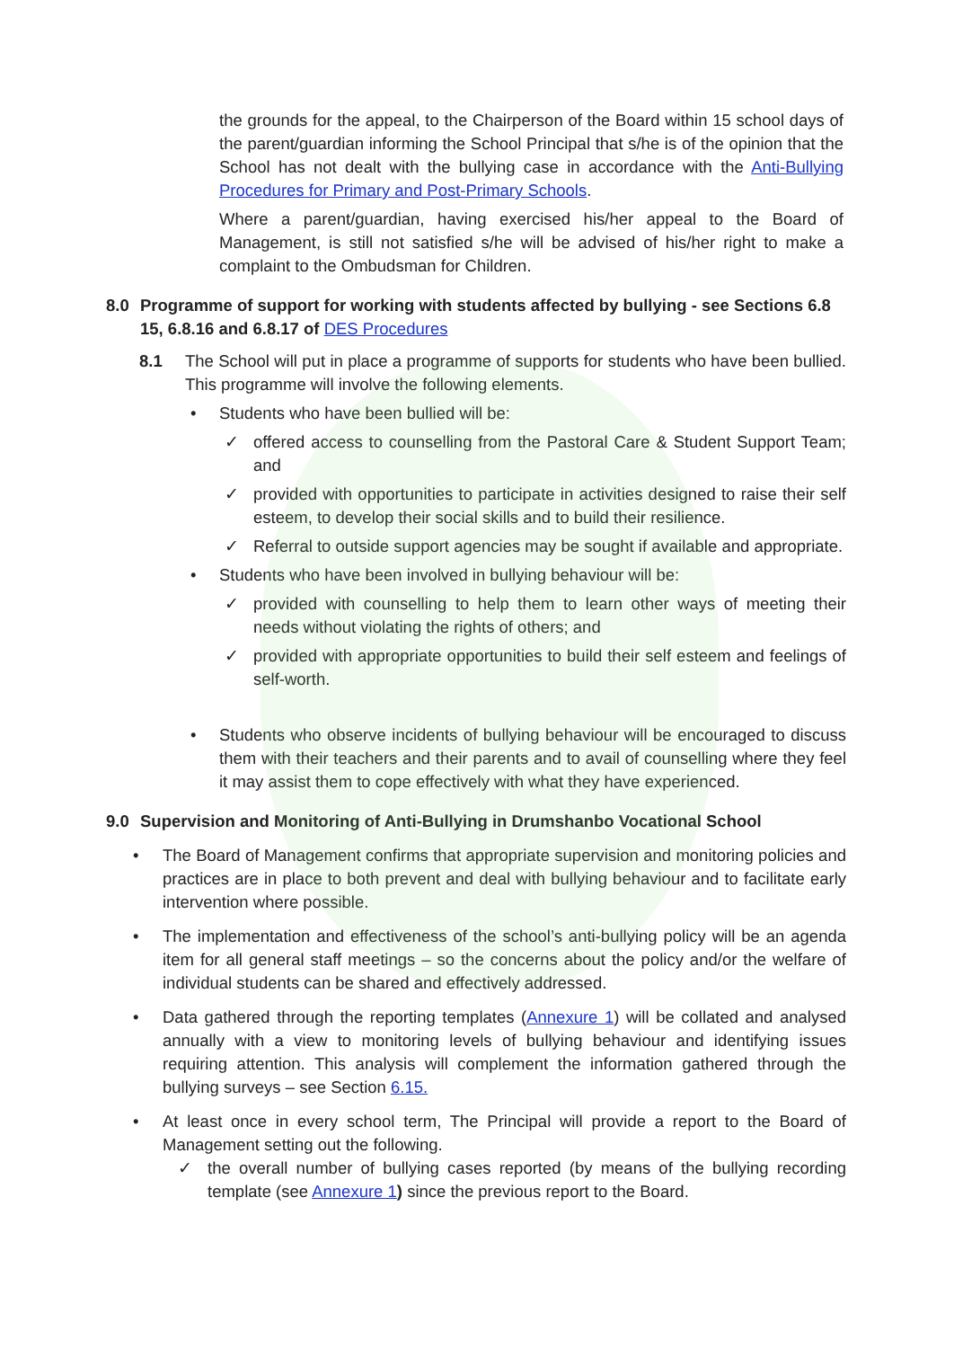the grounds for the appeal, to the Chairperson of the Board within 15 school days of the parent/guardian informing the School Principal that s/he is of the opinion that the School has not dealt with the bullying case in accordance with the Anti-Bullying Procedures for Primary and Post-Primary Schools.
Where a parent/guardian, having exercised his/her appeal to the Board of Management, is still not satisfied s/he will be advised of his/her right to make a complaint to the Ombudsman for Children.
8.0 Programme of support for working with students affected by bullying - see Sections 6.8 15, 6.8.16 and 6.8.17 of DES Procedures
8.1 The School will put in place a programme of supports for students who have been bullied. This programme will involve the following elements.
• Students who have been bullied will be:
✓ offered access to counselling from the Pastoral Care & Student Support Team; and
✓ provided with opportunities to participate in activities designed to raise their self esteem, to develop their social skills and to build their resilience.
✓ Referral to outside support agencies may be sought if available and appropriate.
• Students who have been involved in bullying behaviour will be:
✓ provided with counselling to help them to learn other ways of meeting their needs without violating the rights of others; and
✓ provided with appropriate opportunities to build their self esteem and feelings of self-worth.
• Students who observe incidents of bullying behaviour will be encouraged to discuss them with their teachers and their parents and to avail of counselling where they feel it may assist them to cope effectively with what they have experienced.
9.0 Supervision and Monitoring of Anti-Bullying in Drumshanbo Vocational School
• The Board of Management confirms that appropriate supervision and monitoring policies and practices are in place to both prevent and deal with bullying behaviour and to facilitate early intervention where possible.
• The implementation and effectiveness of the school’s anti-bullying policy will be an agenda item for all general staff meetings – so the concerns about the policy and/or the welfare of individual students can be shared and effectively addressed.
• Data gathered through the reporting templates (Annexure 1) will be collated and analysed annually with a view to monitoring levels of bullying behaviour and identifying issues requiring attention. This analysis will complement the information gathered through the bullying surveys – see Section 6.15.
• At least once in every school term, The Principal will provide a report to the Board of Management setting out the following.
✓ the overall number of bullying cases reported (by means of the bullying recording template (see Annexure 1) since the previous report to the Board.